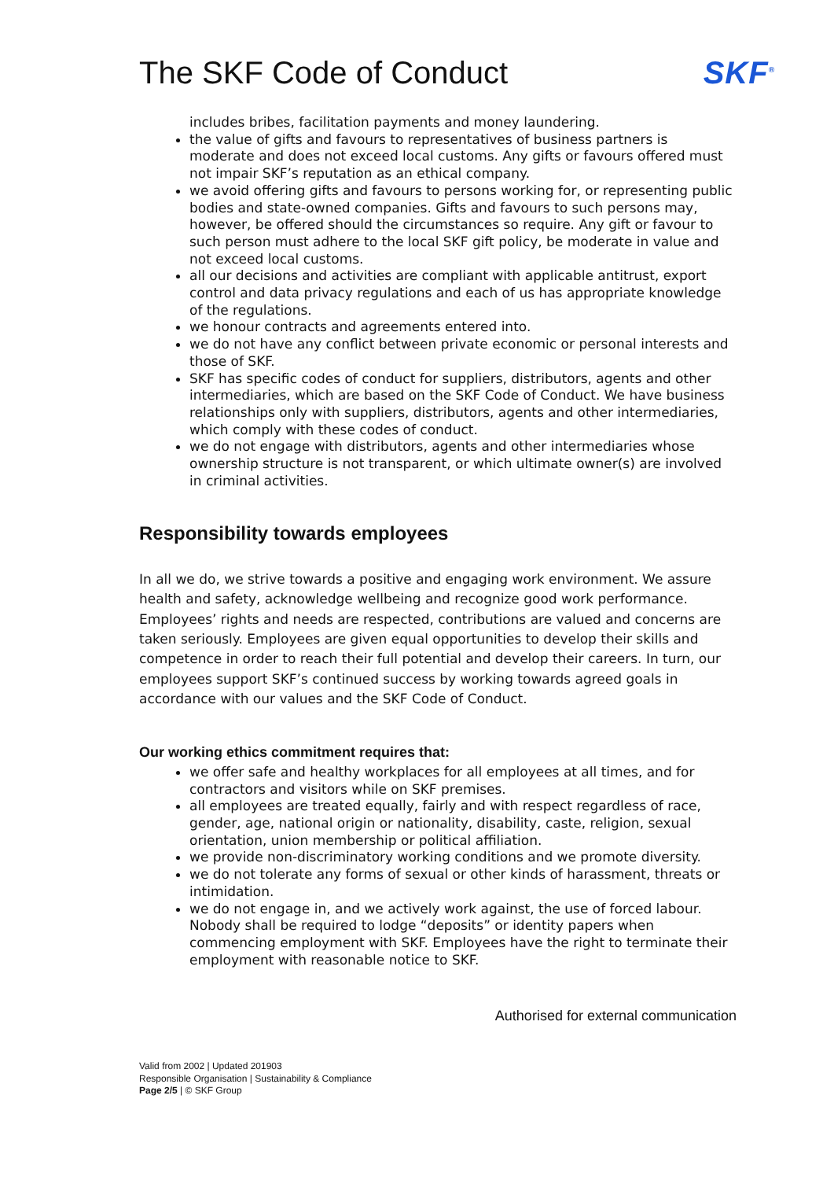The SKF Code of Conduct SKF<sup>®</sup>
includes bribes, facilitation payments and money laundering.
the value of gifts and favours to representatives of business partners is moderate and does not exceed local customs. Any gifts or favours offered must not impair SKF’s reputation as an ethical company.
we avoid offering gifts and favours to persons working for, or representing public bodies and state-owned companies. Gifts and favours to such persons may, however, be offered should the circumstances so require. Any gift or favour to such person must adhere to the local SKF gift policy, be moderate in value and not exceed local customs.
all our decisions and activities are compliant with applicable antitrust, export control and data privacy regulations and each of us has appropriate knowledge of the regulations.
we honour contracts and agreements entered into.
we do not have any conflict between private economic or personal interests and those of SKF.
SKF has specific codes of conduct for suppliers, distributors, agents and other intermediaries, which are based on the SKF Code of Conduct. We have business relationships only with suppliers, distributors, agents and other intermediaries, which comply with these codes of conduct.
we do not engage with distributors, agents and other intermediaries whose ownership structure is not transparent, or which ultimate owner(s) are involved in criminal activities.
Responsibility towards employees
In all we do, we strive towards a positive and engaging work environment. We assure health and safety, acknowledge wellbeing and recognize good work performance.
Employees’ rights and needs are respected, contributions are valued and concerns are taken seriously. Employees are given equal opportunities to develop their skills and competence in order to reach their full potential and develop their careers. In turn, our employees support SKF’s continued success by working towards agreed goals in accordance with our values and the SKF Code of Conduct.
Our working ethics commitment requires that:
we offer safe and healthy workplaces for all employees at all times, and for contractors and visitors while on SKF premises.
all employees are treated equally, fairly and with respect regardless of race, gender, age, national origin or nationality, disability, caste, religion, sexual orientation, union membership or political affiliation.
we provide non-discriminatory working conditions and we promote diversity.
we do not tolerate any forms of sexual or other kinds of harassment, threats or intimidation.
we do not engage in, and we actively work against, the use of forced labour. Nobody shall be required to lodge “deposits” or identity papers when commencing employment with SKF. Employees have the right to terminate their employment with reasonable notice to SKF.
Authorised for external communication
Valid from 2002 | Updated 201903
Responsible Organisation | Sustainability & Compliance
Page 2/5 | © SKF Group